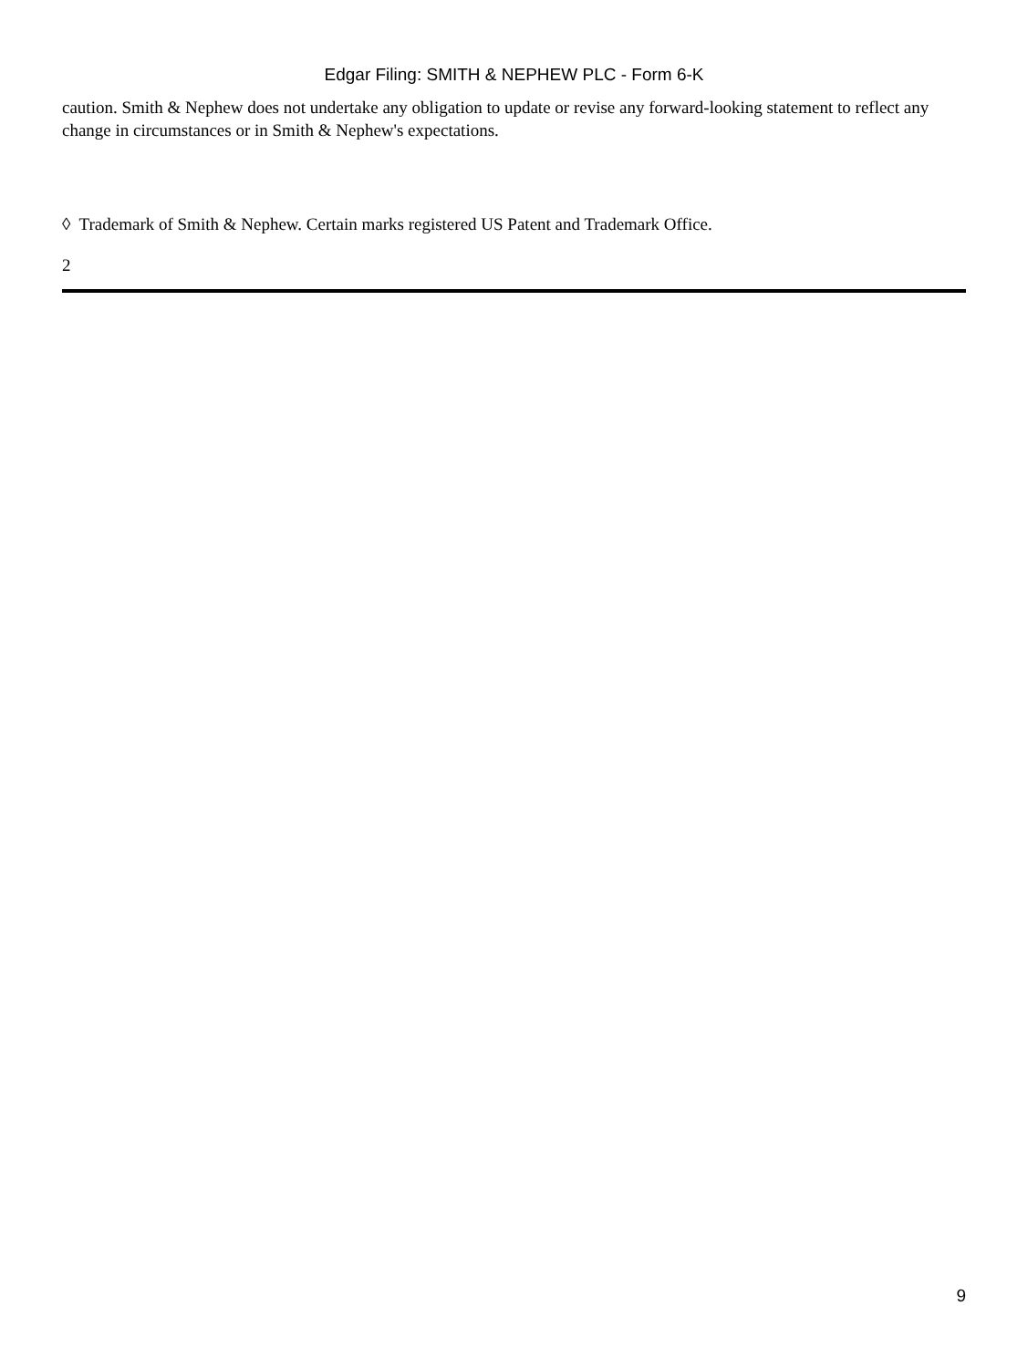Edgar Filing: SMITH & NEPHEW PLC - Form 6-K
caution. Smith & Nephew does not undertake any obligation to update or revise any forward-looking statement to reflect any change in circumstances or in Smith & Nephew's expectations.
◊ Trademark of Smith & Nephew. Certain marks registered US Patent and Trademark Office.
2
9